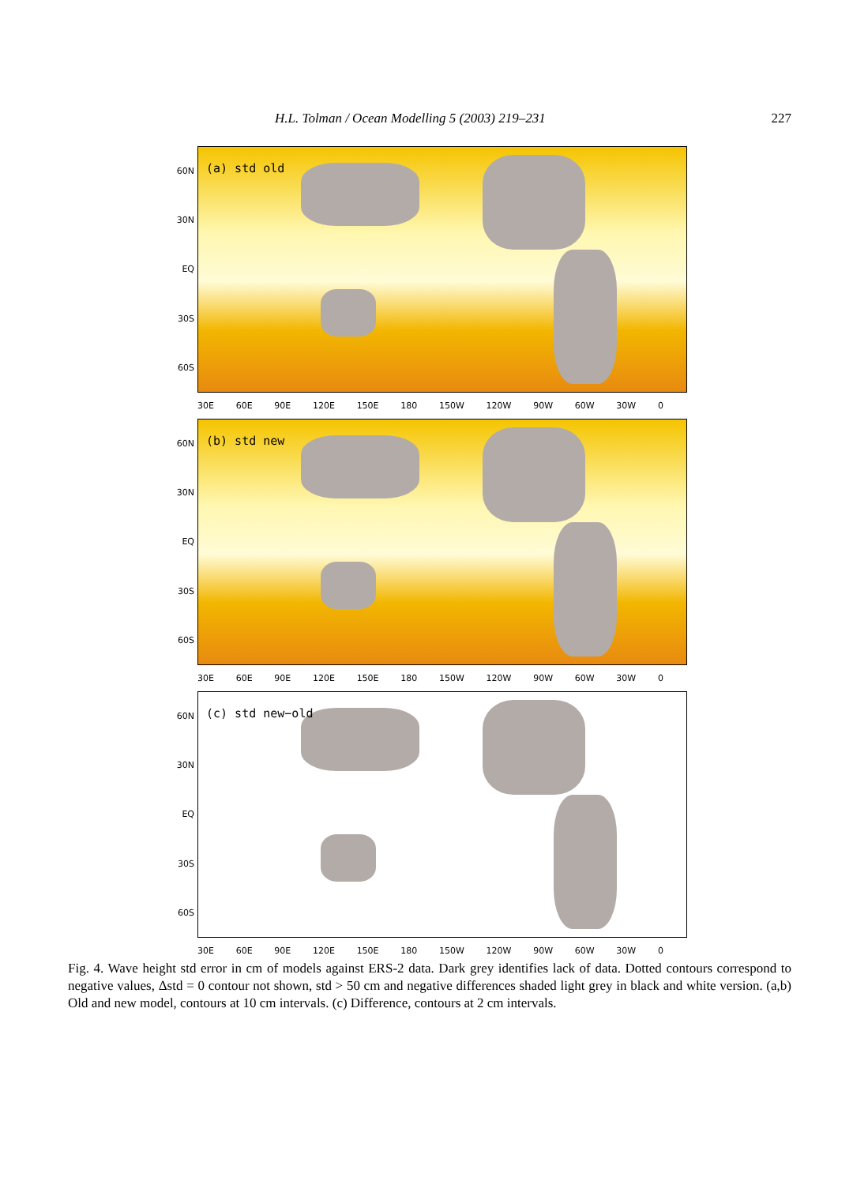H.L. Tolman / Ocean Modelling 5 (2003) 219–231 227
60N
30N
EQ
30S
60S
(a) std old
30E 60E 90E 120E 150E 180 150W 120W 90W 60W 30W 0
60N
30N
EQ
30S
60S
(b) std new
30E 60E 90E 120E 150E 180 150W 120W 90W 60W 30W 0
60N
30N
EQ
30S
60S
(c) std new−old
30E 60E 90E 120E 150E 180 150W 120W 90W 60W 30W 0
Fig. 4. Wave height std error in cm of models against ERS-2 data. Dark grey identifies lack of data. Dotted contours correspond to negative values, Δstd = 0 contour not shown, std > 50 cm and negative differences shaded light grey in black and white version. (a,b) Old and new model, contours at 10 cm intervals. (c) Difference, contours at 2 cm intervals.